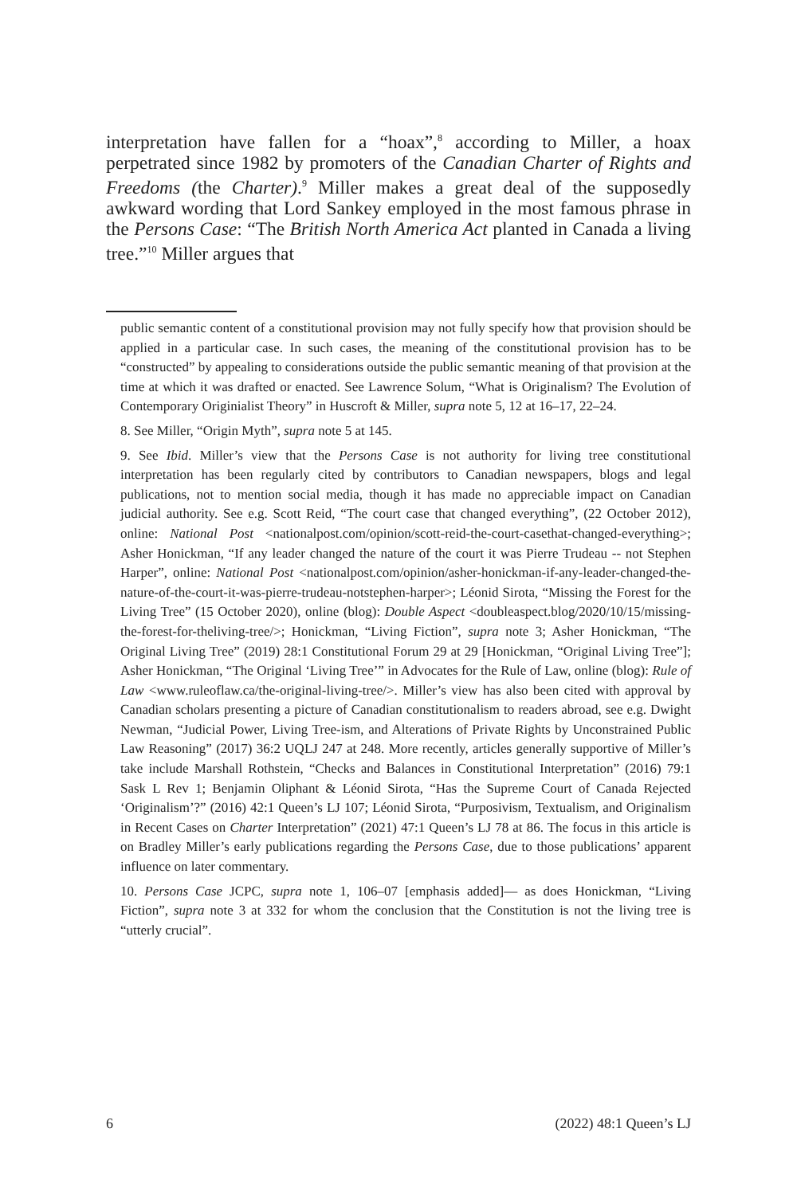interpretation have fallen for a “hoax”,<sup>8</sup> according to Miller, a hoax perpetrated since 1982 by promoters of the Canadian Charter of Rights and Freedoms (the Charter).<sup>9</sup> Miller makes a great deal of the supposedly awkward wording that Lord Sankey employed in the most famous phrase in the Persons Case: “The British North America Act planted in Canada a living tree.”<sup>10</sup> Miller argues that
public semantic content of a constitutional provision may not fully specify how that provision should be applied in a particular case. In such cases, the meaning of the constitutional provision has to be “constructed” by appealing to considerations outside the public semantic meaning of that provision at the time at which it was drafted or enacted. See Lawrence Solum, “What is Originalism? The Evolution of Contemporary Originialist Theory” in Huscroft & Miller, supra note 5, 12 at 16–17, 22–24.
8. See Miller, “Origin Myth”, supra note 5 at 145.
9. See Ibid. Miller’s view that the Persons Case is not authority for living tree constitutional interpretation has been regularly cited by contributors to Canadian newspapers, blogs and legal publications, not to mention social media, though it has made no appreciable impact on Canadian judicial authority. See e.g. Scott Reid, “The court case that changed everything”, (22 October 2012), online: National Post <nationalpost.com/opinion/scott-reid-the-court-casethat-changed-everything>; Asher Honickman, “If any leader changed the nature of the court it was Pierre Trudeau -- not Stephen Harper”, online: National Post <nationalpost.com/opinion/asher-honickman-if-any-leader-changed-the-nature-of-the-court-it-was-pierre-trudeau-notstephen-harper>; Léonid Sirota, “Missing the Forest for the Living Tree” (15 October 2020), online (blog): Double Aspect <doubleaspect.blog/2020/10/15/missing-the-forest-for-theliving-tree/>; Honickman, “Living Fiction”, supra note 3; Asher Honickman, “The Original Living Tree” (2019) 28:1 Constitutional Forum 29 at 29 [Honickman, “Original Living Tree”]; Asher Honickman, “The Original ‘Living Tree’” in Advocates for the Rule of Law, online (blog): Rule of Law <www.ruleoflaw.ca/the-original-living-tree/>. Miller’s view has also been cited with approval by Canadian scholars presenting a picture of Canadian constitutionalism to readers abroad, see e.g. Dwight Newman, “Judicial Power, Living Tree-ism, and Alterations of Private Rights by Unconstrained Public Law Reasoning” (2017) 36:2 UQLJ 247 at 248. More recently, articles generally supportive of Miller’s take include Marshall Rothstein, “Checks and Balances in Constitutional Interpretation” (2016) 79:1 Sask L Rev 1; Benjamin Oliphant & Léonid Sirota, “Has the Supreme Court of Canada Rejected ‘Originalism’?” (2016) 42:1 Queen’s LJ 107; Léonid Sirota, “Purposivism, Textualism, and Originalism in Recent Cases on Charter Interpretation” (2021) 47:1 Queen’s LJ 78 at 86. The focus in this article is on Bradley Miller’s early publications regarding the Persons Case, due to those publications’ apparent influence on later commentary.
10. Persons Case JCPC, supra note 1, 106–07 [emphasis added]— as does Honickman, “Living Fiction”, supra note 3 at 332 for whom the conclusion that the Constitution is not the living tree is “utterly crucial”.
6 (2022) 48:1 Queen’s LJ